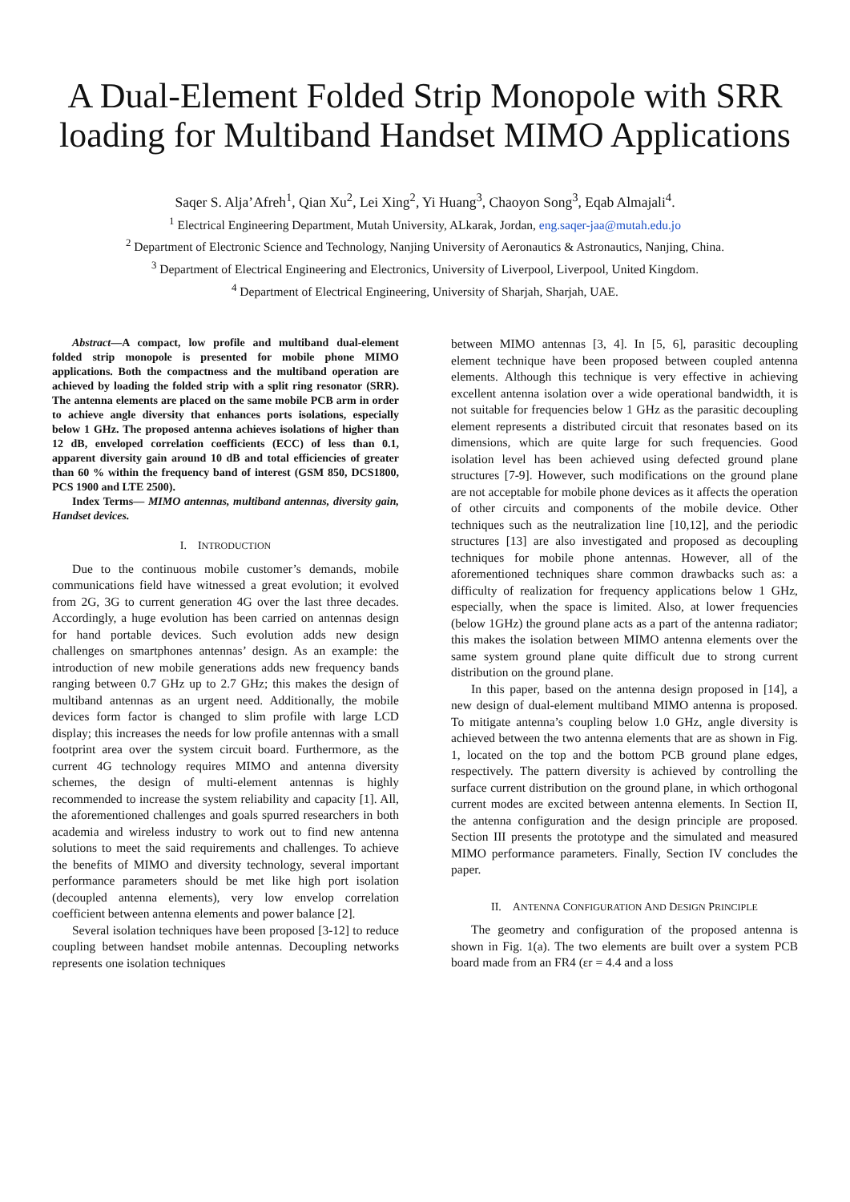A Dual-Element Folded Strip Monopole with SRR loading for Multiband Handset MIMO Applications
Saqer S. Alja’Afreh<sup>1</sup>, Qian Xu<sup>2</sup>, Lei Xing<sup>2</sup>, Yi Huang<sup>3</sup>, Chaoyon Song<sup>3</sup>, Eqab Almajali<sup>4</sup>.
<sup>1</sup> Electrical Engineering Department, Mutah University, ALkarak, Jordan, eng.saqer-jaa@mutah.edu.jo
<sup>2</sup> Department of Electronic Science and Technology, Nanjing University of Aeronautics & Astronautics, Nanjing, China.
<sup>3</sup> Department of Electrical Engineering and Electronics, University of Liverpool, Liverpool, United Kingdom.
<sup>4</sup> Department of Electrical Engineering, University of Sharjah, Sharjah, UAE.
Abstract—A compact, low profile and multiband dual-element folded strip monopole is presented for mobile phone MIMO applications. Both the compactness and the multiband operation are achieved by loading the folded strip with a split ring resonator (SRR). The antenna elements are placed on the same mobile PCB arm in order to achieve angle diversity that enhances ports isolations, especially below 1 GHz. The proposed antenna achieves isolations of higher than 12 dB, enveloped correlation coefficients (ECC) of less than 0.1, apparent diversity gain around 10 dB and total efficiencies of greater than 60 % within the frequency band of interest (GSM 850, DCS1800, PCS 1900 and LTE 2500).
Index Terms— MIMO antennas, multiband antennas, diversity gain, Handset devices.
I. INTRODUCTION
Due to the continuous mobile customer’s demands, mobile communications field have witnessed a great evolution; it evolved from 2G, 3G to current generation 4G over the last three decades. Accordingly, a huge evolution has been carried on antennas design for hand portable devices. Such evolution adds new design challenges on smartphones antennas’ design. As an example: the introduction of new mobile generations adds new frequency bands ranging between 0.7 GHz up to 2.7 GHz; this makes the design of multiband antennas as an urgent need. Additionally, the mobile devices form factor is changed to slim profile with large LCD display; this increases the needs for low profile antennas with a small footprint area over the system circuit board. Furthermore, as the current 4G technology requires MIMO and antenna diversity schemes, the design of multi-element antennas is highly recommended to increase the system reliability and capacity [1]. All, the aforementioned challenges and goals spurred researchers in both academia and wireless industry to work out to find new antenna solutions to meet the said requirements and challenges. To achieve the benefits of MIMO and diversity technology, several important performance parameters should be met like high port isolation (decoupled antenna elements), very low envelop correlation coefficient between antenna elements and power balance [2].
Several isolation techniques have been proposed [3-12] to reduce coupling between handset mobile antennas. Decoupling networks represents one isolation techniques
between MIMO antennas [3, 4]. In [5, 6], parasitic decoupling element technique have been proposed between coupled antenna elements. Although this technique is very effective in achieving excellent antenna isolation over a wide operational bandwidth, it is not suitable for frequencies below 1 GHz as the parasitic decoupling element represents a distributed circuit that resonates based on its dimensions, which are quite large for such frequencies. Good isolation level has been achieved using defected ground plane structures [7-9]. However, such modifications on the ground plane are not acceptable for mobile phone devices as it affects the operation of other circuits and components of the mobile device. Other techniques such as the neutralization line [10,12], and the periodic structures [13] are also investigated and proposed as decoupling techniques for mobile phone antennas. However, all of the aforementioned techniques share common drawbacks such as: a difficulty of realization for frequency applications below 1 GHz, especially, when the space is limited. Also, at lower frequencies (below 1GHz) the ground plane acts as a part of the antenna radiator; this makes the isolation between MIMO antenna elements over the same system ground plane quite difficult due to strong current distribution on the ground plane.
In this paper, based on the antenna design proposed in [14], a new design of dual-element multiband MIMO antenna is proposed. To mitigate antenna’s coupling below 1.0 GHz, angle diversity is achieved between the two antenna elements that are as shown in Fig. 1, located on the top and the bottom PCB ground plane edges, respectively. The pattern diversity is achieved by controlling the surface current distribution on the ground plane, in which orthogonal current modes are excited between antenna elements. In Section II, the antenna configuration and the design principle are proposed. Section III presents the prototype and the simulated and measured MIMO performance parameters. Finally, Section IV concludes the paper.
II. ANTENNA CONFIGURATION AND DESIGN PRINCIPLE
The geometry and configuration of the proposed antenna is shown in Fig. 1(a). The two elements are built over a system PCB board made from an FR4 (εr = 4.4 and a loss